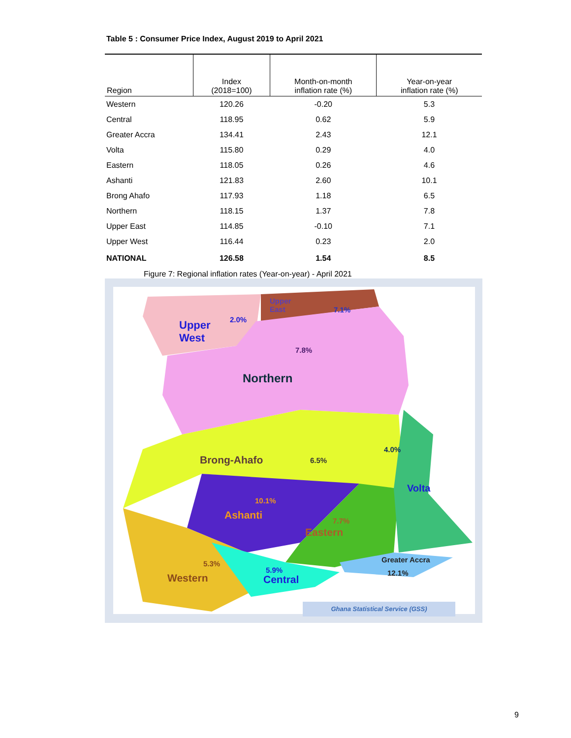Table 5 : Consumer Price Index, August 2019 to April 2021
| Region | Index (2018=100) | Month-on-month inflation rate (%) | Year-on-year inflation rate (%) |
| --- | --- | --- | --- |
| Western | 120.26 | -0.20 | 5.3 |
| Central | 118.95 | 0.62 | 5.9 |
| Greater Accra | 134.41 | 2.43 | 12.1 |
| Volta | 115.80 | 0.29 | 4.0 |
| Eastern | 118.05 | 0.26 | 4.6 |
| Ashanti | 121.83 | 2.60 | 10.1 |
| Brong Ahafo | 117.93 | 1.18 | 6.5 |
| Northern | 118.15 | 1.37 | 7.8 |
| Upper East | 114.85 | -0.10 | 7.1 |
| Upper West | 116.44 | 0.23 | 2.0 |
| NATIONAL | 126.58 | 1.54 | 8.5 |
Figure 7: Regional inflation rates (Year-on-year) - April 2021
Upper
East 7.1%
2.0% Upper
West
7.8%
Northern
4.0%
Brong-Ahafo 6.5%
Volta
10.1%
Ashanti 7.7%
Eastern
Greater Accra 5.3%
5.9% 12.1% Western Central
Ghana Statistical Service (GSS)
9